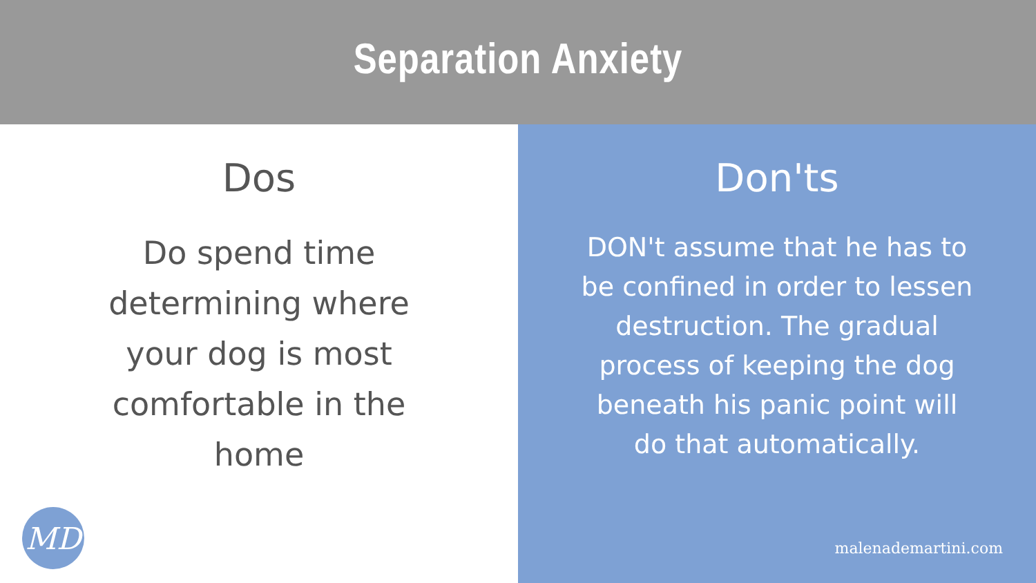Separation Anxiety
Dos
Do spend time determining where your dog is most comfortable in the home
MD
Don'ts
DON't assume that he has to be confined in order to lessen destruction. The gradual process of keeping the dog beneath his panic point will do that automatically.
malenademartini.com